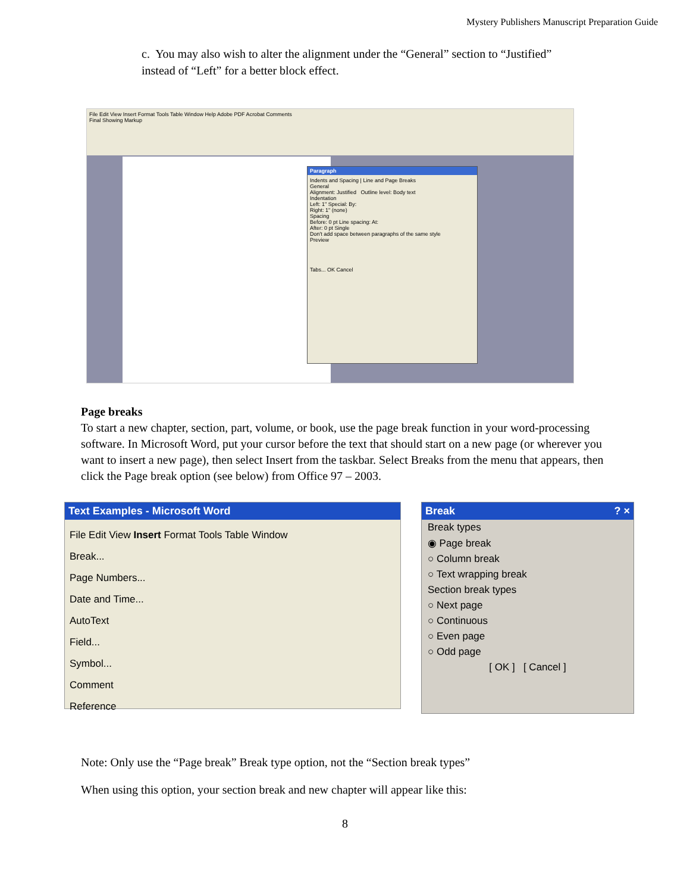Mystery Publishers Manuscript Preparation Guide
c. You may also wish to alter the alignment under the “General” section to “Justified” instead of “Left” for a better block effect.
File Edit View Insert Format Tools Table Window Help Adobe PDF Acrobat Comments
Final Showing Markup
Paragraph
Indents and Spacing | Line and Page Breaks
General
Alignment: Justified Outline level: Body text
Indentation
Left: 1" Special: By:
Right: 1" (none)
Spacing
Before: 0 pt Line spacing: At:
After: 0 pt Single
Don't add space between paragraphs of the same style
Preview
Tabs... OK Cancel
Page breaks
To start a new chapter, section, part, volume, or book, use the page break function in your word-processing software. In Microsoft Word, put your cursor before the text that should start on a new page (or wherever you want to insert a new page), then select Insert from the taskbar. Select Breaks from the menu that appears, then click the Page break option (see below) from Office 97 – 2003.
Text Examples - Microsoft Word
File Edit View Insert Format Tools Table Window
Break...
Page Numbers...
Date and Time...
AutoText
Field...
Symbol...
Comment
Reference
Break ? ×
Break types
◉ Page break
○ Column break
○ Text wrapping break
Section break types
○ Next page
○ Continuous
○ Even page
○ Odd page
[ OK ] [ Cancel ]
Note: Only use the “Page break” Break type option, not the “Section break types”
When using this option, your section break and new chapter will appear like this:
8